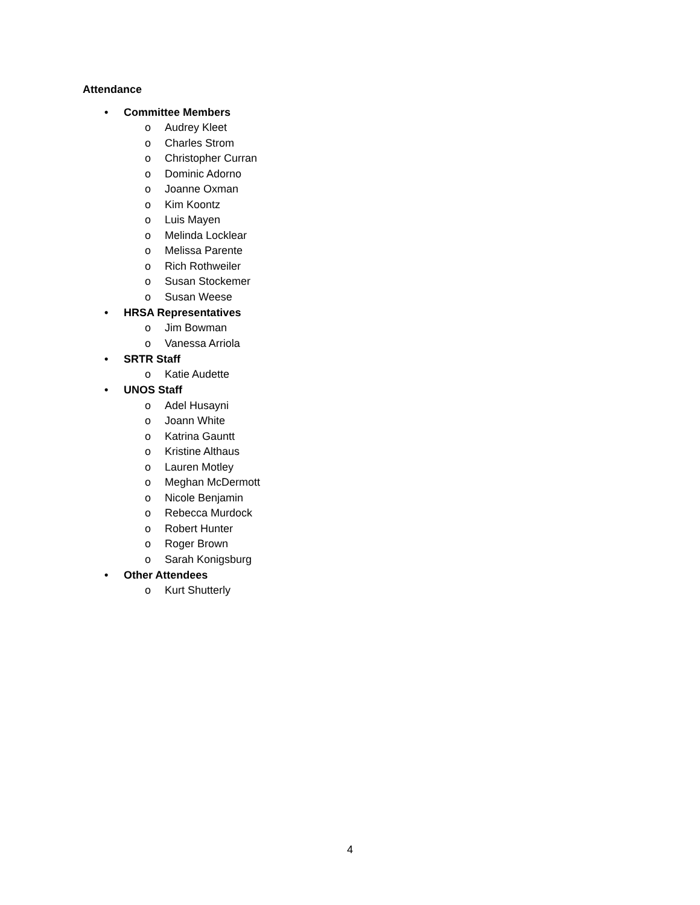Attendance
• Committee Members
o Audrey Kleet
o Charles Strom
o Christopher Curran
o Dominic Adorno
o Joanne Oxman
o Kim Koontz
o Luis Mayen
o Melinda Locklear
o Melissa Parente
o Rich Rothweiler
o Susan Stockemer
o Susan Weese
• HRSA Representatives
o Jim Bowman
o Vanessa Arriola
• SRTR Staff
o Katie Audette
• UNOS Staff
o Adel Husayni
o Joann White
o Katrina Gauntt
o Kristine Althaus
o Lauren Motley
o Meghan McDermott
o Nicole Benjamin
o Rebecca Murdock
o Robert Hunter
o Roger Brown
o Sarah Konigsburg
• Other Attendees
o Kurt Shutterly
4